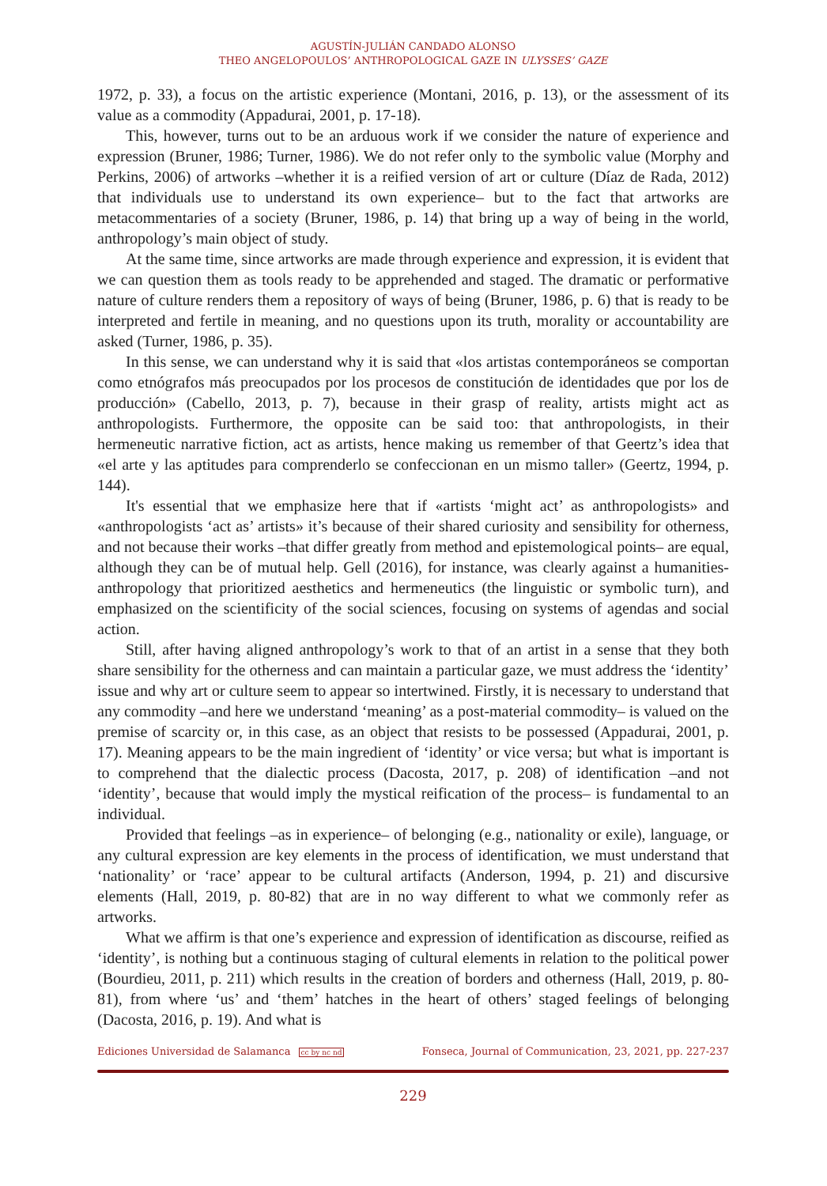AGUSTÍN-JULIÁN CANDADO ALONSO
THEO ANGELOPOULOS’ ANTHROPOLOGICAL GAZE IN ULYSSES’ GAZE
1972, p. 33), a focus on the artistic experience (Montani, 2016, p. 13), or the assessment of its value as a commodity (Appadurai, 2001, p. 17-18).
This, however, turns out to be an arduous work if we consider the nature of experience and expression (Bruner, 1986; Turner, 1986). We do not refer only to the symbolic value (Morphy and Perkins, 2006) of artworks –whether it is a reified version of art or culture (Díaz de Rada, 2012) that individuals use to understand its own experience– but to the fact that artworks are metacommentaries of a society (Bruner, 1986, p. 14) that bring up a way of being in the world, anthropology’s main object of study.
At the same time, since artworks are made through experience and expression, it is evident that we can question them as tools ready to be apprehended and staged. The dramatic or performative nature of culture renders them a repository of ways of being (Bruner, 1986, p. 6) that is ready to be interpreted and fertile in meaning, and no questions upon its truth, morality or accountability are asked (Turner, 1986, p. 35).
In this sense, we can understand why it is said that «los artistas contemporáneos se comportan como etnógrafos más preocupados por los procesos de constitución de identidades que por los de producción» (Cabello, 2013, p. 7), because in their grasp of reality, artists might act as anthropologists. Furthermore, the opposite can be said too: that anthropologists, in their hermeneutic narrative fiction, act as artists, hence making us remember of that Geertz’s idea that «el arte y las aptitudes para comprenderlo se confeccionan en un mismo taller» (Geertz, 1994, p. 144).
It's essential that we emphasize here that if «artists ‘might act’ as anthropologists» and «anthropologists ‘act as’ artists» it’s because of their shared curiosity and sensibility for otherness, and not because their works –that differ greatly from method and epistemological points– are equal, although they can be of mutual help. Gell (2016), for instance, was clearly against a humanities-anthropology that prioritized aesthetics and hermeneutics (the linguistic or symbolic turn), and emphasized on the scientificity of the social sciences, focusing on systems of agendas and social action.
Still, after having aligned anthropology’s work to that of an artist in a sense that they both share sensibility for the otherness and can maintain a particular gaze, we must address the ‘identity’ issue and why art or culture seem to appear so intertwined. Firstly, it is necessary to understand that any commodity –and here we understand ‘meaning’ as a post-material commodity– is valued on the premise of scarcity or, in this case, as an object that resists to be possessed (Appadurai, 2001, p. 17). Meaning appears to be the main ingredient of ‘identity’ or vice versa; but what is important is to comprehend that the dialectic process (Dacosta, 2017, p. 208) of identification –and not ‘identity’, because that would imply the mystical reification of the process– is fundamental to an individual.
Provided that feelings –as in experience– of belonging (e.g., nationality or exile), language, or any cultural expression are key elements in the process of identification, we must understand that ‘nationality’ or ‘race’ appear to be cultural artifacts (Anderson, 1994, p. 21) and discursive elements (Hall, 2019, p. 80-82) that are in no way different to what we commonly refer as artworks.
What we affirm is that one’s experience and expression of identification as discourse, reified as ‘identity’, is nothing but a continuous staging of cultural elements in relation to the political power (Bourdieu, 2011, p. 211) which results in the creation of borders and otherness (Hall, 2019, p. 80-81), from where ‘us’ and ‘them’ hatches in the heart of others’ staged feelings of belonging (Dacosta, 2016, p. 19). And what is
Ediciones Universidad de Salamanca cc by nc nd Fonseca, Journal of Communication, 23, 2021, pp. 227-237
229